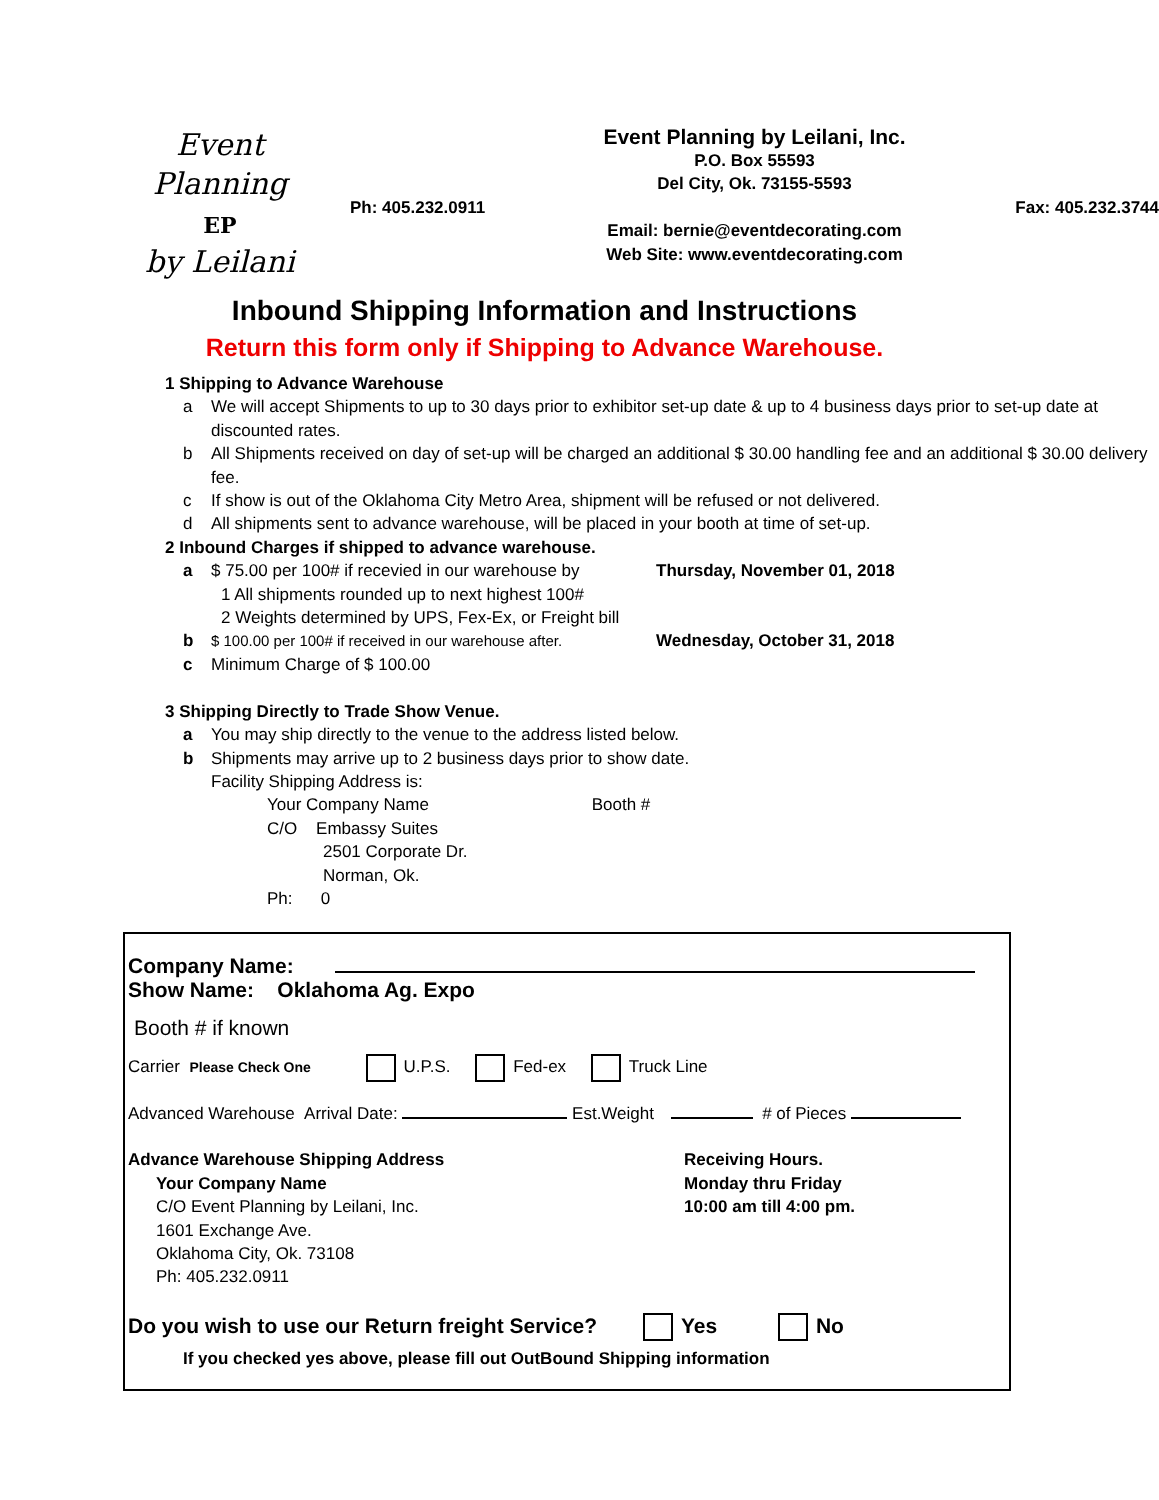Event Planning
EP
by Leilani
Event Planning by Leilani, Inc.
P.O. Box 55593
Del City, Ok. 73155-5593
Ph: 405.232.0911 Fax: 405.232.3744
Email: bernie@eventdecorating.com
Web Site: www.eventdecorating.com
Inbound Shipping Information and Instructions
Return this form only if Shipping to Advance Warehouse.
1 Shipping to Advance Warehouse
a We will accept Shipments to up to 30 days prior to exhibitor set-up date & up to 4 business days prior to set-up date at discounted rates.
b All Shipments received on day of set-up will be charged an additional $ 30.00 handling fee and an additional $ 30.00 delivery fee.
c If show is out of the Oklahoma City Metro Area, shipment will be refused or not delivered.
d All shipments sent to advance warehouse, will be placed in your booth at time of set-up.
2 Inbound Charges if shipped to advance warehouse.
a $ 75.00 per 100# if recevied in our warehouse by Thursday, November 01, 2018
1 All shipments rounded up to next highest 100#
2 Weights determined by UPS, Fex-Ex, or Freight bill
b $ 100.00 per 100# if received in our warehouse after. Wednesday, October 31, 2018
c Minimum Charge of $ 100.00
3 Shipping Directly to Trade Show Venue.
a You may ship directly to the venue to the address listed below.
b Shipments may arrive up to 2 business days prior to show date.
Facility Shipping Address is:
Your Company Name Booth #
C/O Embassy Suites
2501 Corporate Dr.
Norman, Ok.
Ph: 0
Company Name:
Show Name: Oklahoma Ag. Expo
Booth # if known
Carrier Please Check One U.P.S. Fed-ex Truck Line
Advanced Warehouse Arrival Date: Est.Weight # of Pieces
Advance Warehouse Shipping Address
Your Company Name
C/O Event Planning by Leilani, Inc.
1601 Exchange Ave.
Oklahoma City, Ok. 73108
Ph: 405.232.0911
Receiving Hours.
Monday thru Friday
10:00 am till 4:00 pm.
Do you wish to use our Return freight Service? Yes No
If you checked yes above, please fill out OutBound Shipping information